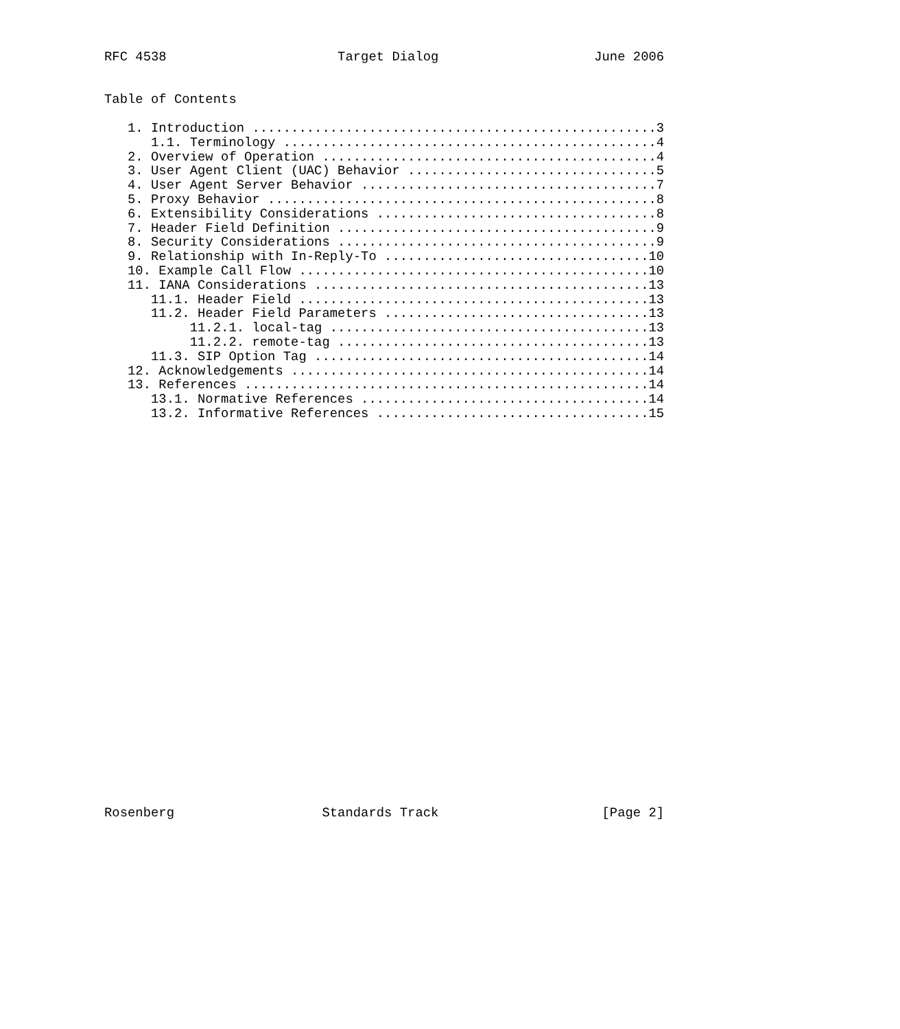RFC 4538                      Target Dialog                    June 2006


Table of Contents

   1. Introduction ....................................................3
      1.1. Terminology ................................................4
   2. Overview of Operation ...........................................4
   3. User Agent Client (UAC) Behavior ................................5
   4. User Agent Server Behavior ......................................7
   5. Proxy Behavior ..................................................8
   6. Extensibility Considerations ....................................8
   7. Header Field Definition .........................................9
   8. Security Considerations .........................................9
   9. Relationship with In-Reply-To ..................................10
   10. Example Call Flow .............................................10
   11. IANA Considerations ...........................................13
      11.1. Header Field .............................................13
      11.2. Header Field Parameters ..................................13
           11.2.1. local-tag .........................................13
           11.2.2. remote-tag ........................................13
      11.3. SIP Option Tag ...........................................14
   12. Acknowledgements ..............................................14
   13. References ....................................................14
      13.1. Normative References .....................................14
      13.2. Informative References ...................................15



























Rosenberg                   Standards Track                     [Page 2]